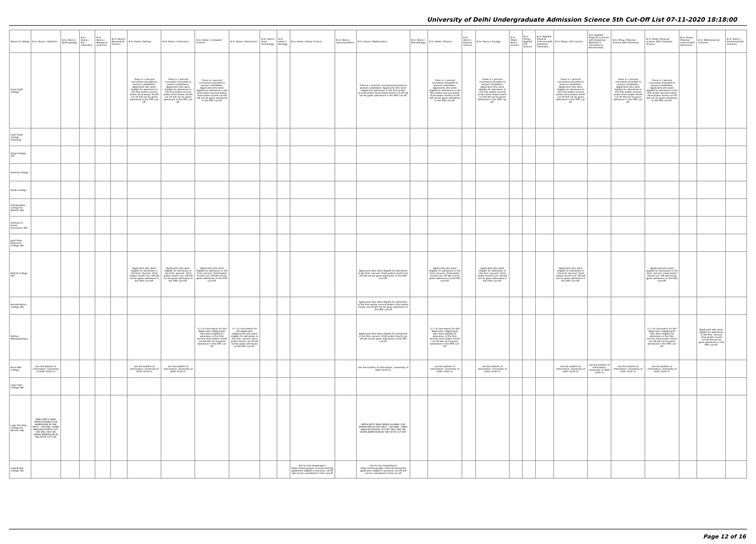University of Delhi Undergraduate Admission Science 5th Cut-Off List 07-11-2020 18:18:00
| Name of College | B.Sc (Hons.) Statistics | B.Sc (Hons.) Anthropology | B.Sc (Hons.) Bio-Chemistry | B.Sc (Hons.) Biological Sciences | B.Sc (Hons.) Biomedical Science | B.Sc (Hons.) Botany | B.Sc (Hons.) Chemistry | B.Sc (Hons.) Computer Science | B.Sc (Hons.) Electronics | B.Sc (Hons.) Food Technology | B.Sc (Hons.) Geology | B.Sc (Hons.) Home Science | B.Sc (Hons.) Instrumentation | B.Sc (Hons.) Mathematics | B.Sc (Hons.) Microbiology | B.Sc (Hons.) Physics | B.Sc (Hons.) Polymer Science | B.Sc (Hons.) Zoology | B.Sc (Pass) Home Science | B.Sc (Prog.) Applied Life Science | B.Sc Applied Physical Sciences with Industrial Chemistry | B.Sc (Prog.) Life Science | B.Sc Applied Physical Sciences with Analytical Methods in Chemistry & Biochemistry | B.Sc (Prog.) Physical Science with Chemistry | B.Sc (Prog.) Physical Science with Computer Science | B.Sc (Prog.) Physical Science with Electronics | B.Sc Mathematical Sciences | B.Sc (Hons.) Environmental Sciences |
| --- | --- | --- | --- | --- | --- | --- | --- | --- | --- | --- | --- | --- | --- | --- | --- | --- | --- | --- | --- | --- | --- | --- | --- | --- | --- | --- | --- | --- |
| Dyal Singh College | | | | | | There is 1 percent concession provided to women candidates. Applicants who were eligible for admission in the first and/or second and/or third and/or fourth cut-off will not be given admission in the fifth cut-off. | There is 1 percent concession provided to women candidates. Applicants who were eligible for admission in the first and/or second and/or third and/or fourth cut-off will not be given admission in the fifth cut-off. | There is 1 percent concession provided to women candidates. Applicants who were eligible for admission in the first and/or second and/or third and/or fourth cut-off will not be given admission in the fifth cut-off. | | | | | | There is 1 percent concession provided to women candidates. Applicants who were eligible for admission in the first and/or second and/or third and/or fourth cut-off will not be given admission in the fifth cut-off. | | There is 1 percent concession provided to women candidates. Applicants who were eligible for admission in the first and/or second and/or third and/or fourth cut-off will not be given admission in the fifth cut-off. | | There is 1 percent concession provided to women candidates. Applicants who were eligible for admission in the first and/or second and/or third and/or fourth cut-off will not be given admission in the fifth cut-off. | | | | There is 1 percent concession provided to women candidates. Applicants who were eligible for admission in the first and/or second and/or third and/or fourth cut-off will not be given admission in the fifth cut-off. | | There is 1 percent concession provided to women candidates. Applicants who were eligible for admission in the first and/or second and/or third and/or fourth cut-off will not be given admission in the fifth cut-off. | There is 1 percent concession provided to women candidates. Applicants who were eligible for admission in the first and/or second and/or third and/or fourth cut-off will not be given admission in the fifth cut-off. | | | |
| Dyal Singh College (Evening) | | | | | | | | | | | | | | | | | | | | | | | | | | | | |
| Gargi College (W) | | | | | | | | | | | | | | | | | | | | | | | | | | | | |
| Hansraj College | | | | | | | | | | | | | | | | | | | | | | | | | | | | |
| Hindu College | | | | | | | | | | | | | | | | | | | | | | | | | | | | |
| Indraprastha College for Women (W) | | | | | | | | | | | | | | | | | | | | | | | | | | | | |
| Institute of Home Economics (W) | | | | | | | | | | | | | | | | | | | | | | | | | | | | |
| Janki Devi Memorial College (W) | | | | | | | | | | | | | | | | | | | | | | | | | | | | |
| Kalindi College (W) | | | | | | Applicants who were eligible for admission in the First, Second, Third and/or Fourth Cut- Off will not be given admission in the Fifth Cut-Off. | Applicants who were eligible for admission in the First, Second, Third and/or Fourth Cut- Off will not be given admission in the Fifth Cut-Off. | Applicants who were eligible for admission in the First, Second, Third and/or Fourth Cut- Off will not be given admission in the Fifth Cut-Off. | | | | | | Applicants who were eligible for admission in the First, Second, Third and/or Fourth Cut- Off will not be given admission in the Fifth Cut-Off. | | Applicants who were eligible for admission in the First, Second, Third and/or Fourth Cut- Off will not be given admission in the Fifth Cut-Off. | | Applicants who were eligible for admission in the First, Second, Third and/or Fourth Cut- Off will not be given admission in the Fifth Cut-Off. | | | | Applicants who were eligible for admission in the First, Second, Third and/or Fourth Cut- Off will not be given admission in the Fifth Cut-Off. | | | Applicants who were eligible for admission in the First, Second, Third and/or Fourth Cut- Off will not be given admission in the Fifth Cut-Off. | | | |
| Kamala Nehru College (W) | | | | | | | | | | | | | | Applicants who were eligible for admission in the first and/or second and/or third and/or fourth cut-off will not be given admission in the fifth cut-off | | | | | | | | | | | | | | |
| Keshav Mahavidyalaya | | | | | | | | 1) 1 % Concession for Girl Applicants 2)Applicants who were eligible for admission in the first, second ,third and/or fourth cut-off will not be given admission in the fifth cut-off. | 1) 1 % Concession for Girl Applicants 2)Applicants who were eligible for admission in the first, second ,third and/or fourth cut-off will not be given admission in the fifth cut-off. | | | | | Applicants who were eligible for admission in the first, second ,third and/or fourth cut-off will not be given admission in the fifth cut-off. | | 1) 1 % Concession for Girl Applicants 2)Applicants who were eligible for admission in the first, second ,third and/or fourth cut-off will not be given admission in the fifth cut-off. | | | | | | | | | 1) 1 % Concession for Girl Applicants 2)Applicants who were eligible for admission in the first, second ,third and/or fourth cut-off will not be given admission in the fifth cut-off. | | Applicants who were eligible for admission in the first, second ,third and/or fourth cut-off will not be given admission in the fifth cut-off. | |
| Kirori Mal College | see the bulletin of information, University of Delhi 2020-21 | | | | | see the bulletin of information, University of Delhi 2020-21 | see the bulletin of information, University of Delhi 2020-21 | | | | | | | see the bulletin of information, University of Delhi 2020-21 | | see the bulletin of information, University of Delhi 2020-21 | | see the bulletin of information, University of Delhi 2020-21 | | | | see the bulletin of information, University of Delhi 2020-21 | see the bulletin of information, University of Delhi 2020-21 | see the bulletin of information, University of Delhi 2020-21 | see the bulletin of information, University of Delhi 2020-21 | | | |
| Lady Irwin College (W) | | | | | | | | | | | | | | | | | | | | | | | | | | | | |
| Lady Shri Ram College for Women (W) | APPLICANTS WHO WERE ELIGIBLE FOR ADMISSION IN THE FIRST , SECOND ,THIRD AND/OR FOURTH CUT-OFF WILL NOT BE GIVEN ADMISSION IN THE FIFTH CUT-OFF | | | | | | | | | | | | | APPLICANTS WHO WERE ELIGIBLE FOR ADMISSION IN THE FIRST , SECOND ,THIRD AND/OR FOURTH CUT-OFF WILL NOT BE GIVEN ADMISSION IN THE FIFTH CUT-OFF | | | | | | | | | | | | | | |
| Lakshmibai College (W) | | | | | | | | | | | | link for live help(4-6pm) https://meet.google.com/oip-osbf-ujk applicants eligible in previous cut-off will not be considered in this cut-off | | link for live help(4-6pm) https://meet.google.com/mwc-kmod-fsx applicants eligible in previous cut-off will not be considered in this cut-off | | | | | | | | | | | | | | |
Page 12 of 16